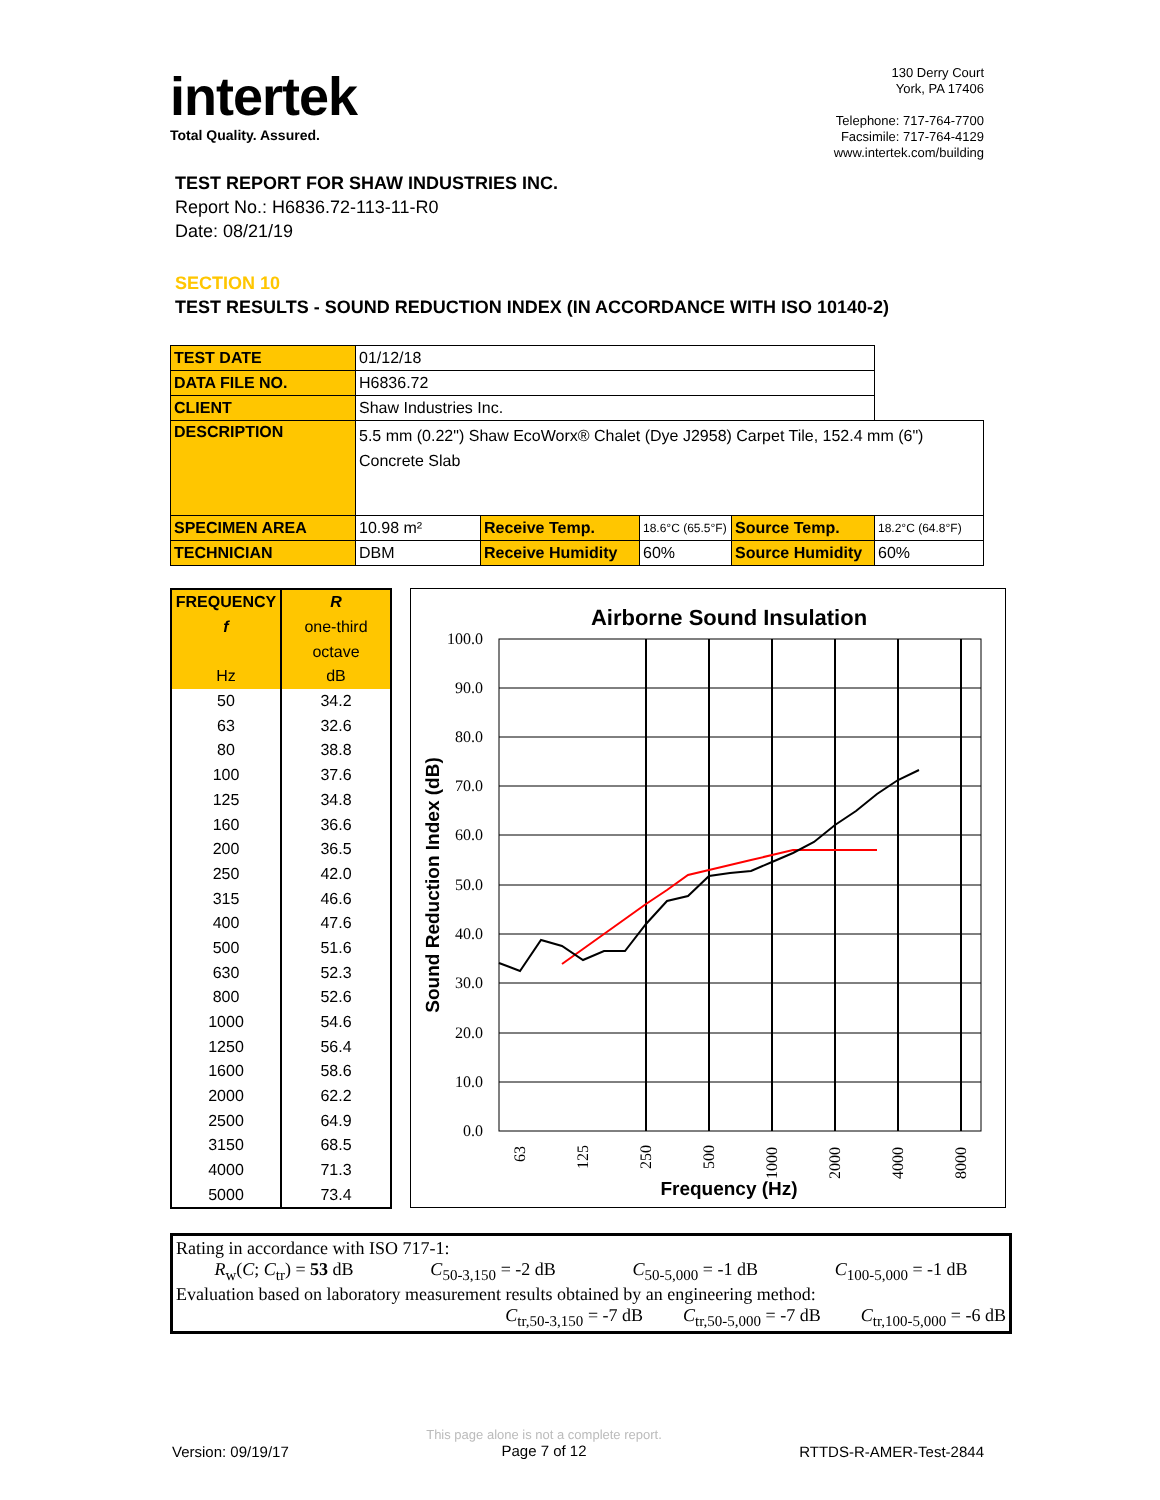intertek
Total Quality. Assured.
130 Derry Court
York, PA 17406
Telephone: 717-764-7700
Facsimile: 717-764-4129
www.intertek.com/building
TEST REPORT FOR SHAW INDUSTRIES INC.
Report No.: H6836.72-113-11-R0
Date: 08/21/19
SECTION 10
TEST RESULTS - SOUND REDUCTION INDEX (IN ACCORDANCE WITH ISO 10140-2)
| TEST DATE | 01/12/18 | | | | |
| DATA FILE NO. | H6836.72 | | | | |
| CLIENT | Shaw Industries Inc. | | | | |
| DESCRIPTION | 5.5 mm (0.22") Shaw EcoWorx® Chalet (Dye J2958) Carpet Tile, 152.4 mm (6") Concrete Slab | | | | |
| SPECIMEN AREA | 10.98 m² | Receive Temp. | 18.6°C (65.5°F) | Source Temp. | 18.2°C (64.8°F) |
| TECHNICIAN | DBM | Receive Humidity | 60% | Source Humidity | 60% |
| FREQUENCY | R |
| --- | --- |
| f | one-third |
| | octave |
| Hz | dB |
| 50 | 34.2 |
| 63 | 32.6 |
| 80 | 38.8 |
| 100 | 37.6 |
| 125 | 34.8 |
| 160 | 36.6 |
| 200 | 36.5 |
| 250 | 42.0 |
| 315 | 46.6 |
| 400 | 47.6 |
| 500 | 51.6 |
| 630 | 52.3 |
| 800 | 52.6 |
| 1000 | 54.6 |
| 1250 | 56.4 |
| 1600 | 58.6 |
| 2000 | 62.2 |
| 2500 | 64.9 |
| 3150 | 68.5 |
| 4000 | 71.3 |
| 5000 | 73.4 |
Airborne Sound Insulation
100.0
90.0
80.0
70.0
60.0
50.0
40.0
30.0
20.0
10.0
0.0
63
125
250
500
1000
2000
4000
8000
Frequency (Hz)
Sound Reduction Index (dB)
Rating in accordance with ISO 717-1:
R<sub>w</sub>(C; C<sub>tr</sub>) = 53 dB C<sub>50-3,150</sub> = -2 dB C<sub>50-5,000</sub> = -1 dB C<sub>100-5,000</sub> = -1 dB
Evaluation based on laboratory measurement results obtained by an engineering method:
C<sub>tr,50-3,150</sub> = -7 dB C<sub>tr,50-5,000</sub> = -7 dB C<sub>tr,100-5,000</sub> = -6 dB
Version: 09/19/17 This page alone is not a complete report.
Page 7 of 12 RTTDS-R-AMER-Test-2844